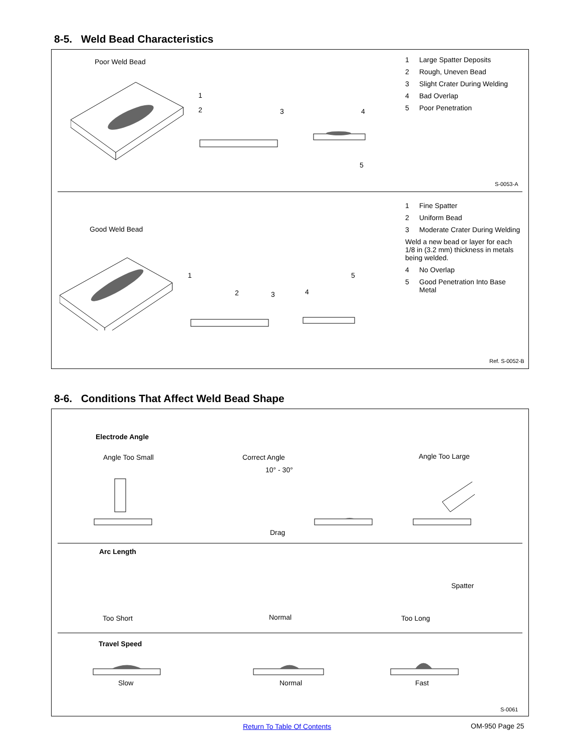8-5. Weld Bead Characteristics
Poor Weld Bead
2
3
4
5
1
1 Large Spatter Deposits
2 Rough, Uneven Bead
3 Slight Crater During Welding
4 Bad Overlap
5 Poor Penetration
S-0053-A
Good Weld Bead
1
2
3
4
5
1 Fine Spatter
2 Uniform Bead
3 Moderate Crater During Welding
Weld a new bead or layer for each 1/8 in (3.2 mm) thickness in metals being welded.
4 No Overlap
5 Good Penetration Into Base Metal
Ref. S-0052-B
8-6. Conditions That Affect Weld Bead Shape
Electrode Angle
Angle Too Small Correct Angle
10° - 30°
Angle Too Large
Drag
Arc Length
Spatter
Too Short Normal Too Long
Travel Speed
Slow Normal Fast
S-0061
Return To Table Of Contents OM-950 Page 25